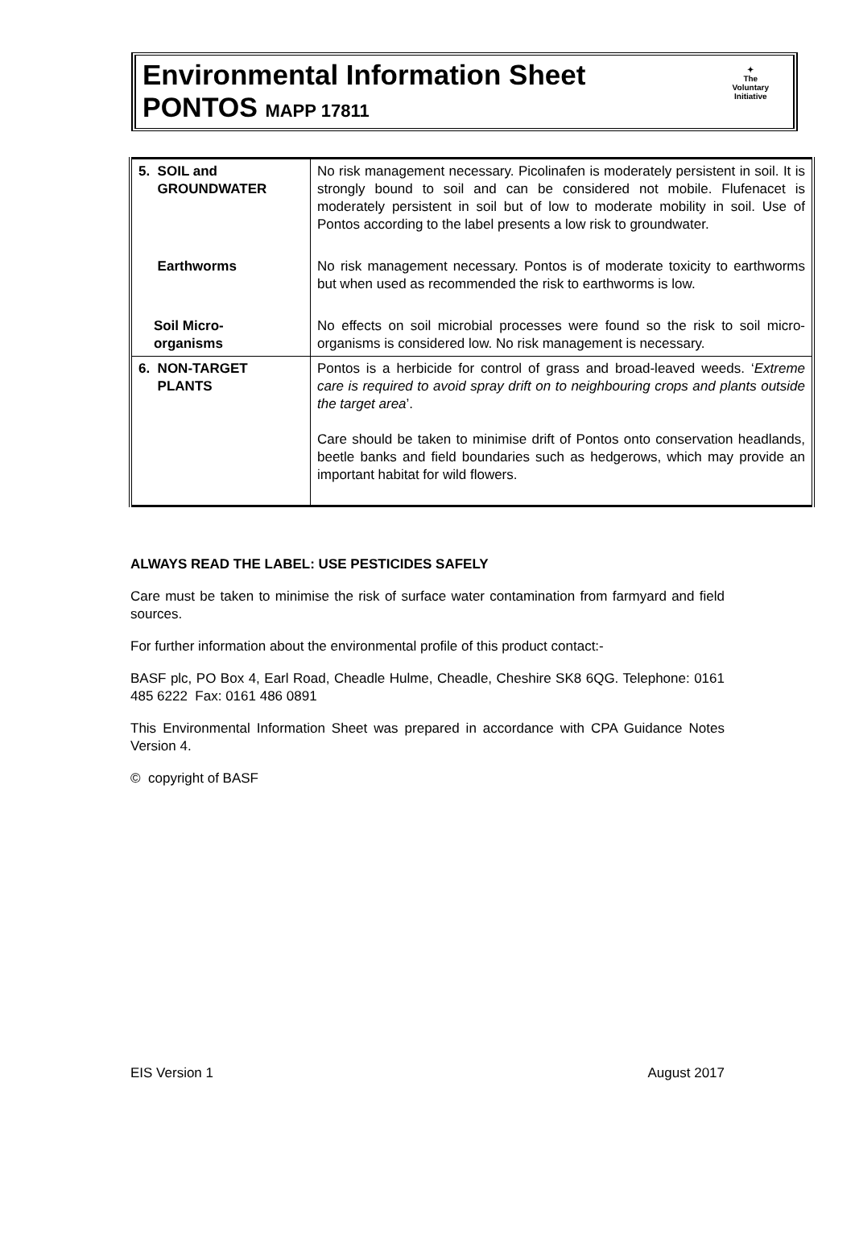Environmental Information Sheet
PONTOS MAPP 17811
✦
The
Voluntary
Initiative
| 5. SOIL and GROUNDWATER | No risk management necessary. Picolinafen is moderately persistent in soil. It is strongly bound to soil and can be considered not mobile. Flufenacet is moderately persistent in soil but of low to moderate mobility in soil. Use of Pontos according to the label presents a low risk to groundwater. |
| Earthworms | No risk management necessary. Pontos is of moderate toxicity to earthworms but when used as recommended the risk to earthworms is low. |
| Soil Micro- organisms | No effects on soil microbial processes were found so the risk to soil micro-organisms is considered low. No risk management is necessary. |
| 6. NON-TARGET PLANTS | Pontos is a herbicide for control of grass and broad-leaved weeds. ‘ Extreme care is required to avoid spray drift on to neighbouring crops and plants outside the target area ’. Care should be taken to minimise drift of Pontos onto conservation headlands, beetle banks and field boundaries such as hedgerows, which may provide an important habitat for wild flowers. |
ALWAYS READ THE LABEL: USE PESTICIDES SAFELY
Care must be taken to minimise the risk of surface water contamination from farmyard and field sources.
For further information about the environmental profile of this product contact:-
BASF plc, PO Box 4, Earl Road, Cheadle Hulme, Cheadle, Cheshire SK8 6QG. Telephone: 0161 485 6222 Fax: 0161 486 0891
This Environmental Information Sheet was prepared in accordance with CPA Guidance Notes Version 4.
© copyright of BASF
EIS Version 1 August 2017